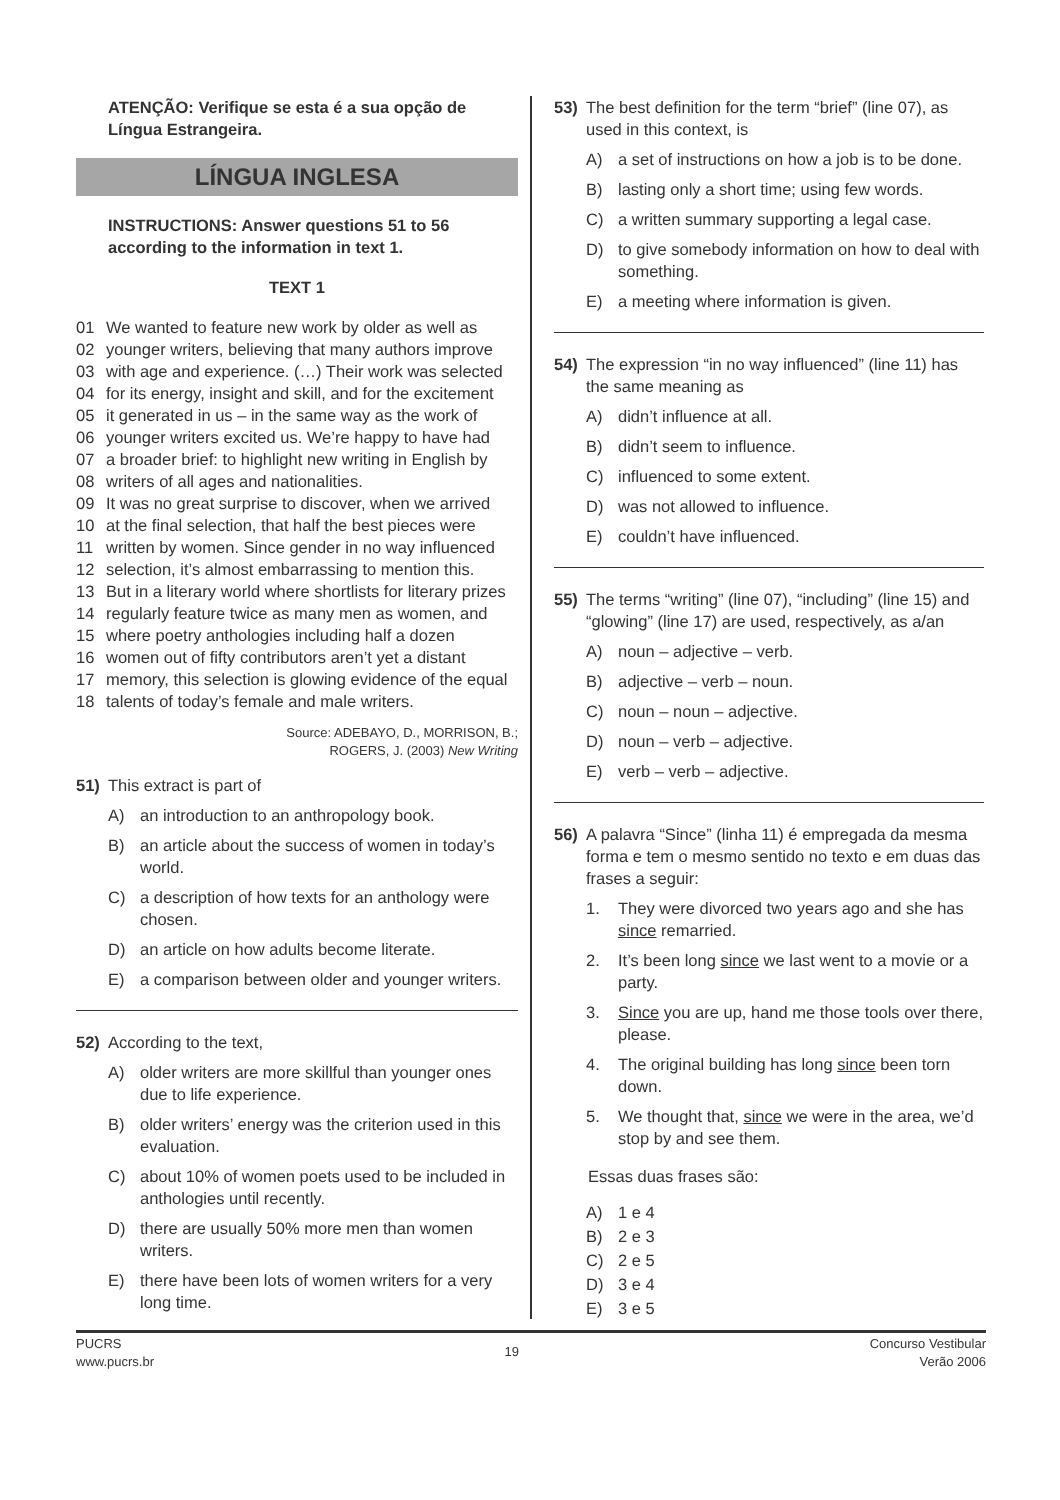ATENÇÃO: Verifique se esta é a sua opção de Língua Estrangeira.
LÍNGUA INGLESA
INSTRUCTIONS: Answer questions 51 to 56 according to the information in text 1.
TEXT 1
01 We wanted to feature new work by older as well as
02 younger writers, believing that many authors improve
03 with age and experience. (…) Their work was selected
04 for its energy, insight and skill, and for the excitement
05 it generated in us – in the same way as the work of
06 younger writers excited us. We’re happy to have had
07 a broader brief: to highlight new writing in English by
08 writers of all ages and nationalities.
09 It was no great surprise to discover, when we arrived
10 at the final selection, that half the best pieces were
11 written by women. Since gender in no way influenced
12 selection, it’s almost embarrassing to mention this.
13 But in a literary world where shortlists for literary prizes
14 regularly feature twice as many men as women, and
15 where poetry anthologies including half a dozen
16 women out of fifty contributors aren’t yet a distant
17 memory, this selection is glowing evidence of the equal
18 talents of today’s female and male writers.
Source: ADEBAYO, D., MORRISON, B.;
ROGERS, J. (2003) New Writing
51) This extract is part of
A) an introduction to an anthropology book.
B) an article about the success of women in today’s world.
C) a description of how texts for an anthology were chosen.
D) an article on how adults become literate.
E) a comparison between older and younger writers.
52) According to the text,
A) older writers are more skillful than younger ones due to life experience.
B) older writers’ energy was the criterion used in this evaluation.
C) about 10% of women poets used to be included in anthologies until recently.
D) there are usually 50% more men than women writers.
E) there have been lots of women writers for a very long time.
53) The best definition for the term “brief” (line 07), as used in this context, is
A) a set of instructions on how a job is to be done.
B) lasting only a short time; using few words.
C) a written summary supporting a legal case.
D) to give somebody information on how to deal with something.
E) a meeting where information is given.
54) The expression “in no way influenced” (line 11) has the same meaning as
A) didn’t influence at all.
B) didn’t seem to influence.
C) influenced to some extent.
D) was not allowed to influence.
E) couldn’t have influenced.
55) The terms “writing” (line 07), “including” (line 15) and “glowing” (line 17) are used, respectively, as a/an
A) noun – adjective – verb.
B) adjective – verb – noun.
C) noun – noun – adjective.
D) noun – verb – adjective.
E) verb – verb – adjective.
56) A palavra “Since” (linha 11) é empregada da mesma forma e tem o mesmo sentido no texto e em duas das frases a seguir:
1. They were divorced two years ago and she has since remarried.
2. It’s been long since we last went to a movie or a party.
3. Since you are up, hand me those tools over there, please.
4. The original building has long since been torn down.
5. We thought that, since we were in the area, we’d stop by and see them.
Essas duas frases são:
A) 1 e 4
B) 2 e 3
C) 2 e 5
D) 3 e 4
E) 3 e 5
PUCRS
www.pucrs.br
19
Concurso Vestibular
Verão 2006